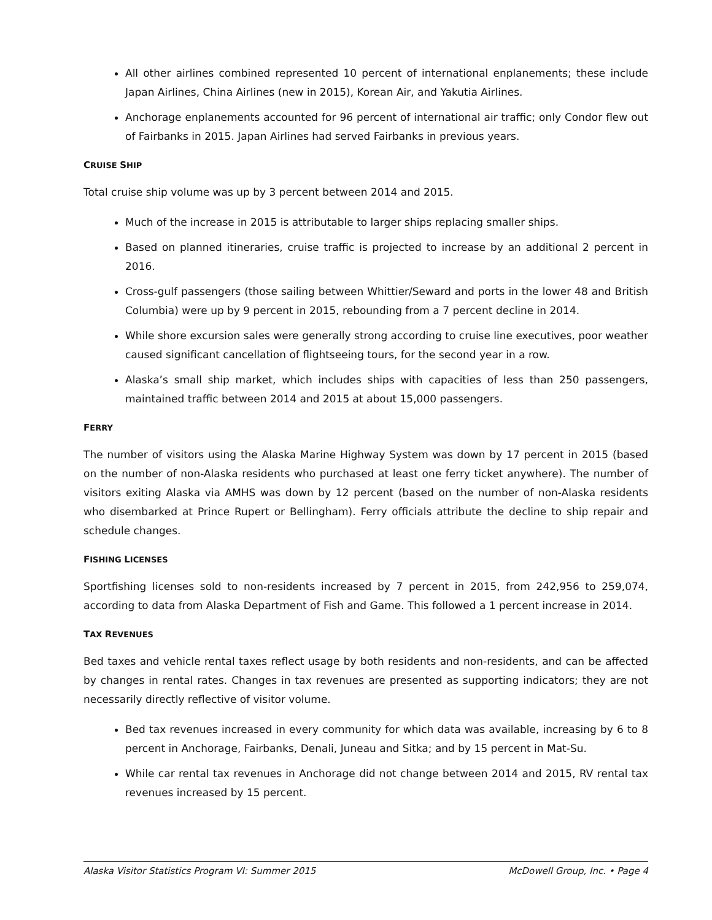All other airlines combined represented 10 percent of international enplanements; these include Japan Airlines, China Airlines (new in 2015), Korean Air, and Yakutia Airlines.
Anchorage enplanements accounted for 96 percent of international air traffic; only Condor flew out of Fairbanks in 2015. Japan Airlines had served Fairbanks in previous years.
CRUISE SHIP
Total cruise ship volume was up by 3 percent between 2014 and 2015.
Much of the increase in 2015 is attributable to larger ships replacing smaller ships.
Based on planned itineraries, cruise traffic is projected to increase by an additional 2 percent in 2016.
Cross-gulf passengers (those sailing between Whittier/Seward and ports in the lower 48 and British Columbia) were up by 9 percent in 2015, rebounding from a 7 percent decline in 2014.
While shore excursion sales were generally strong according to cruise line executives, poor weather caused significant cancellation of flightseeing tours, for the second year in a row.
Alaska’s small ship market, which includes ships with capacities of less than 250 passengers, maintained traffic between 2014 and 2015 at about 15,000 passengers.
FERRY
The number of visitors using the Alaska Marine Highway System was down by 17 percent in 2015 (based on the number of non-Alaska residents who purchased at least one ferry ticket anywhere). The number of visitors exiting Alaska via AMHS was down by 12 percent (based on the number of non-Alaska residents who disembarked at Prince Rupert or Bellingham). Ferry officials attribute the decline to ship repair and schedule changes.
FISHING LICENSES
Sportfishing licenses sold to non-residents increased by 7 percent in 2015, from 242,956 to 259,074, according to data from Alaska Department of Fish and Game. This followed a 1 percent increase in 2014.
TAX REVENUES
Bed taxes and vehicle rental taxes reflect usage by both residents and non-residents, and can be affected by changes in rental rates. Changes in tax revenues are presented as supporting indicators; they are not necessarily directly reflective of visitor volume.
Bed tax revenues increased in every community for which data was available, increasing by 6 to 8 percent in Anchorage, Fairbanks, Denali, Juneau and Sitka; and by 15 percent in Mat-Su.
While car rental tax revenues in Anchorage did not change between 2014 and 2015, RV rental tax revenues increased by 15 percent.
Alaska Visitor Statistics Program VI: Summer 2015 McDowell Group, Inc. • Page 4